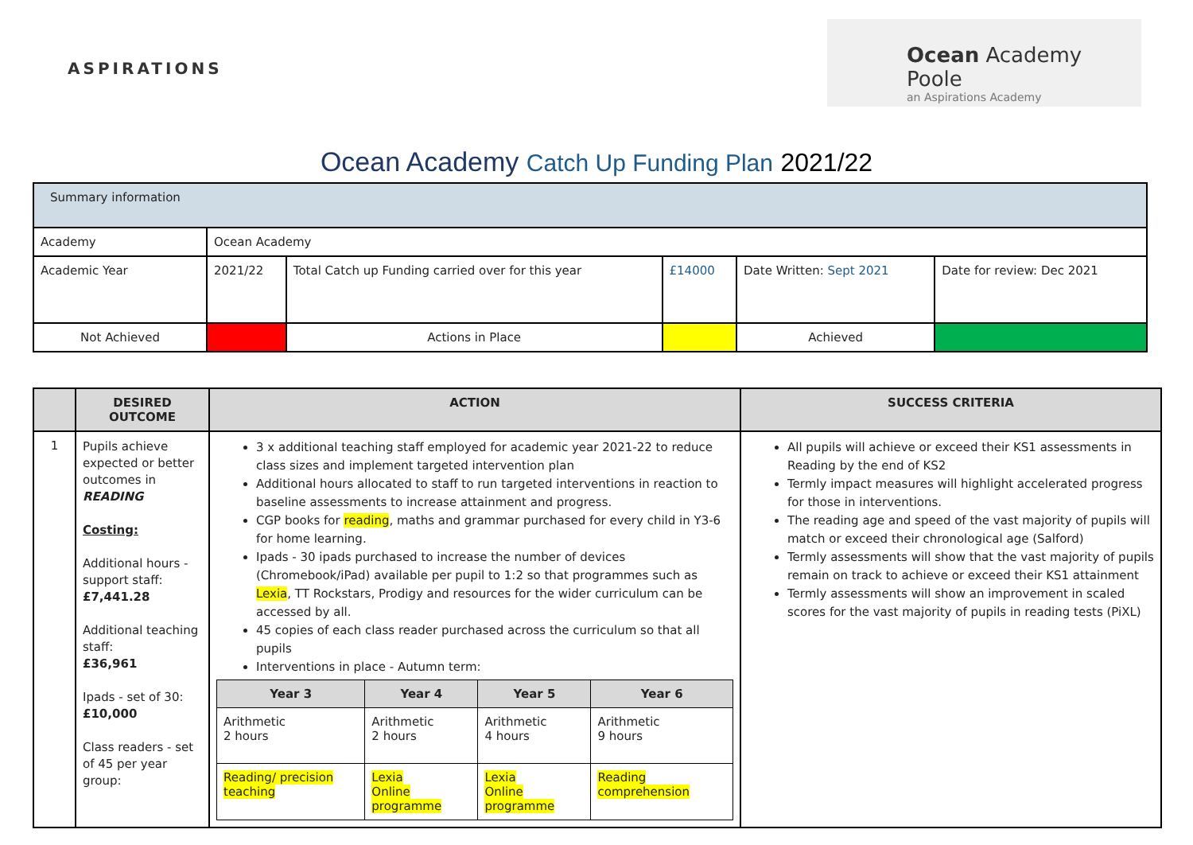ASPIRATIONS
Ocean Academy Poole
an Aspirations Academy
Ocean Academy Catch Up Funding Plan 2021/22
| Summary information | | | | | |
| Academy | Ocean Academy | | | | |
| Academic Year | 2021/22 | Total Catch up Funding carried over for this year | £14000 | Date Written: Sept 2021 | Date for review: Dec 2021 |
| Not Achieved | | Actions in Place | | Achieved | |
| | DESIRED OUTCOME | ACTION | SUCCESS CRITERIA |
| --- | --- | --- | --- |
| 1 | Pupils achieve expected or better outcomes in READING Costing: Additional hours - support staff: £7,441.28 Additional teaching staff: £36,961 Ipads - set of 30: £10,000 Class readers - set of 45 per year group: | 3 x additional teaching staff employed for academic year 2021-22 to reduce class sizes and implement targeted intervention plan Additional hours allocated to staff to run targeted interventions in reaction to baseline assessments to increase attainment and progress. CGP books for reading , maths and grammar purchased for every child in Y3-6 for home learning. Ipads - 30 ipads purchased to increase the number of devices (Chromebook/iPad) available per pupil to 1:2 so that programmes such as Lexia , TT Rockstars, Prodigy and resources for the wider curriculum can be accessed by all. 45 copies of each class reader purchased across the curriculum so that all pupils Interventions in place - Autumn term: / Year 3 / Year 4 / Year 5 / Year 6 / / --- / --- / --- / --- / / Arithmetic 2 hours / Arithmetic 2 hours / Arithmetic 4 hours / Arithmetic 9 hours / / Reading/ precision teaching / Lexia Online programme / Lexia Online programme / Reading comprehension / | All pupils will achieve or exceed their KS1 assessments in Reading by the end of KS2 Termly impact measures will highlight accelerated progress for those in interventions. The reading age and speed of the vast majority of pupils will match or exceed their chronological age (Salford) Termly assessments will show that the vast majority of pupils remain on track to achieve or exceed their KS1 attainment Termly assessments will show an improvement in scaled scores for the vast majority of pupils in reading tests (PiXL) |